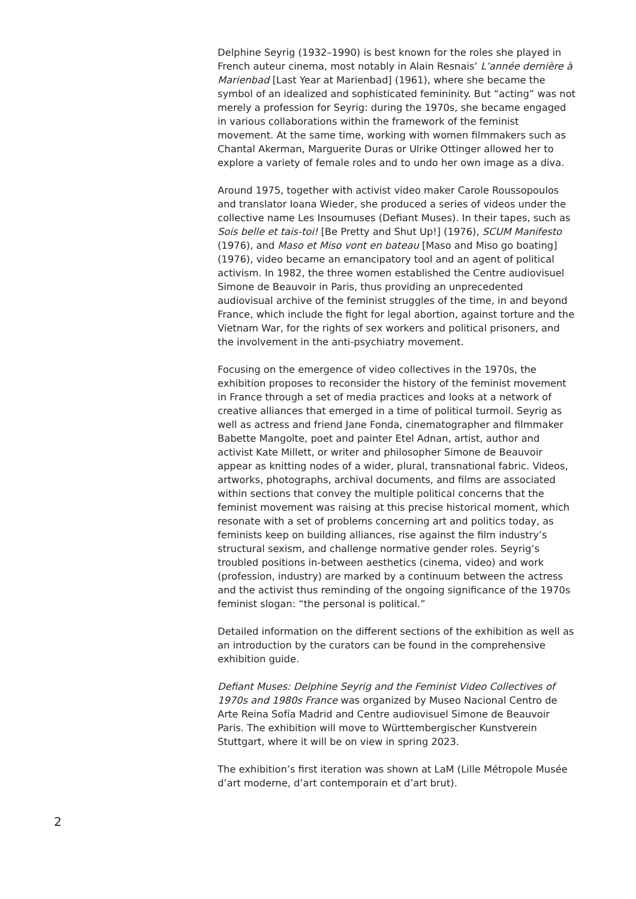Delphine Seyrig (1932–1990) is best known for the roles she played in French auteur cinema, most notably in Alain Resnais’ L’année dernière à Marienbad [Last Year at Marienbad] (1961), where she became the symbol of an idealized and sophisticated femininity. But “acting” was not merely a profession for Seyrig: during the 1970s, she became engaged in various collaborations within the framework of the feminist movement. At the same time, working with women filmmakers such as Chantal Akerman, Marguerite Duras or Ulrike Ottinger allowed her to explore a variety of female roles and to undo her own image as a diva.
Around 1975, together with activist video maker Carole Roussopoulos and translator Ioana Wieder, she produced a series of videos under the collective name Les Insoumuses (Defiant Muses). In their tapes, such as Sois belle et tais-toi! [Be Pretty and Shut Up!] (1976), SCUM Manifesto (1976), and Maso et Miso vont en bateau [Maso and Miso go boating] (1976), video became an emancipatory tool and an agent of political activism. In 1982, the three women established the Centre audiovisuel Simone de Beauvoir in Paris, thus providing an unprecedented audiovisual archive of the feminist struggles of the time, in and beyond France, which include the fight for legal abortion, against torture and the Vietnam War, for the rights of sex workers and political prisoners, and the involvement in the anti-psychiatry movement.
Focusing on the emergence of video collectives in the 1970s, the exhibition proposes to reconsider the history of the feminist movement in France through a set of media practices and looks at a network of creative alliances that emerged in a time of political turmoil. Seyrig as well as actress and friend Jane Fonda, cinematographer and filmmaker Babette Mangolte, poet and painter Etel Adnan, artist, author and activist Kate Millett, or writer and philosopher Simone de Beauvoir appear as knitting nodes of a wider, plural, transnational fabric. Videos, artworks, photographs, archival documents, and films are associated within sections that convey the multiple political concerns that the feminist movement was raising at this precise historical moment, which resonate with a set of problems concerning art and politics today, as feminists keep on building alliances, rise against the film industry’s structural sexism, and challenge normative gender roles. Seyrig’s troubled positions in-between aesthetics (cinema, video) and work (profession, industry) are marked by a continuum between the actress and the activist thus reminding of the ongoing significance of the 1970s feminist slogan: “the personal is political.”
Detailed information on the different sections of the exhibition as well as an introduction by the curators can be found in the comprehensive exhibition guide.
Defiant Muses: Delphine Seyrig and the Feminist Video Collectives of 1970s and 1980s France was organized by Museo Nacional Centro de Arte Reina Sofía Madrid and Centre audiovisuel Simone de Beauvoir Paris. The exhibition will move to Württembergischer Kunstverein Stuttgart, where it will be on view in spring 2023.
The exhibition’s first iteration was shown at LaM (Lille Métropole Musée d’art moderne, d’art contemporain et d’art brut).
2